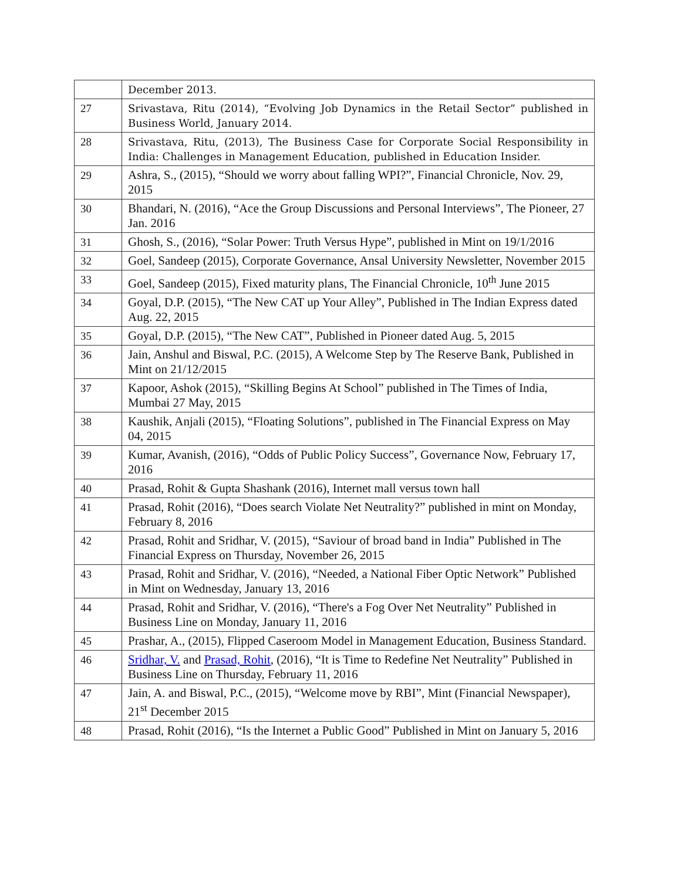| | December 2013. |
| 27 | Srivastava, Ritu (2014), “Evolving Job Dynamics in the Retail Sector” published in Business World, January 2014. |
| 28 | Srivastava, Ritu, (2013), The Business Case for Corporate Social Responsibility in India: Challenges in Management Education, published in Education Insider. |
| 29 | Ashra, S., (2015), “Should we worry about falling WPI?”, Financial Chronicle, Nov. 29, 2015 |
| 30 | Bhandari, N. (2016), “Ace the Group Discussions and Personal Interviews”, The Pioneer, 27 Jan. 2016 |
| 31 | Ghosh, S., (2016), “Solar Power: Truth Versus Hype”, published in Mint on 19/1/2016 |
| 32 | Goel, Sandeep (2015), Corporate Governance, Ansal University Newsletter, November 2015 |
| 33 | Goel, Sandeep (2015), Fixed maturity plans, The Financial Chronicle, 10<sup>th</sup> June 2015 |
| 34 | Goyal, D.P. (2015), “The New CAT up Your Alley”, Published in The Indian Express dated Aug. 22, 2015 |
| 35 | Goyal, D.P. (2015), “The New CAT”, Published in Pioneer dated Aug. 5, 2015 |
| 36 | Jain, Anshul and Biswal, P.C. (2015), A Welcome Step by The Reserve Bank, Published in Mint on 21/12/2015 |
| 37 | Kapoor, Ashok (2015), “Skilling Begins At School” published in The Times of India, Mumbai 27 May, 2015 |
| 38 | Kaushik, Anjali (2015), “Floating Solutions”, published in The Financial Express on May 04, 2015 |
| 39 | Kumar, Avanish, (2016), “Odds of Public Policy Success”, Governance Now, February 17, 2016 |
| 40 | Prasad, Rohit & Gupta Shashank (2016), Internet mall versus town hall |
| 41 | Prasad, Rohit (2016), “Does search Violate Net Neutrality?” published in mint on Monday, February 8, 2016 |
| 42 | Prasad, Rohit and Sridhar, V. (2015), “Saviour of broad band in India” Published in The Financial Express on Thursday, November 26, 2015 |
| 43 | Prasad, Rohit and Sridhar, V. (2016), “Needed, a National Fiber Optic Network” Published in Mint on Wednesday, January 13, 2016 |
| 44 | Prasad, Rohit and Sridhar, V. (2016), “There's a Fog Over Net Neutrality” Published in Business Line on Monday, January 11, 2016 |
| 45 | Prashar, A., (2015), Flipped Caseroom Model in Management Education, Business Standard. |
| 46 | Sridhar, V. and Prasad, Rohit , (2016), “It is Time to Redefine Net Neutrality” Published in Business Line on Thursday, February 11, 2016 |
| 47 | Jain, A. and Biswal, P.C., (2015), “Welcome move by RBI”, Mint (Financial Newspaper), 21<sup>st</sup> December 2015 |
| 48 | Prasad, Rohit (2016), “Is the Internet a Public Good” Published in Mint on January 5, 2016 |